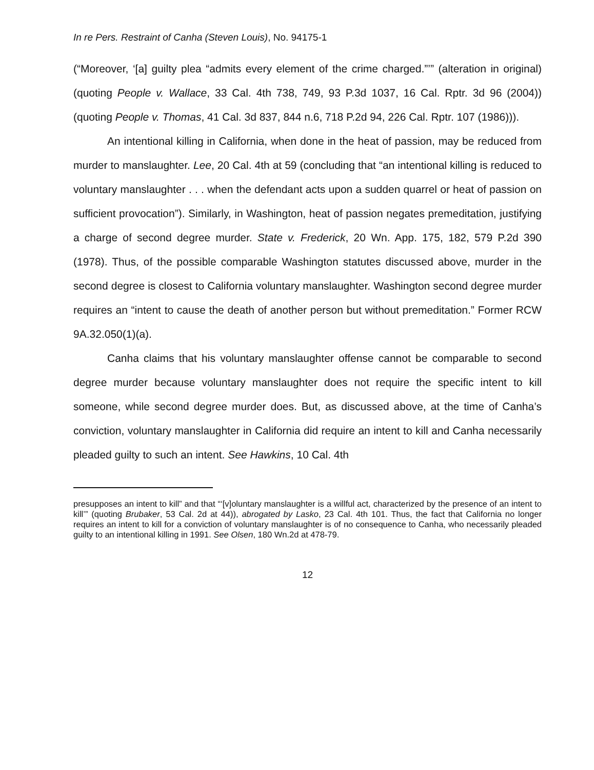In re Pers. Restraint of Canha (Steven Louis), No. 94175-1
(“Moreover, ‘[a] guilty plea “admits every element of the crime charged.”’” (alteration in original) (quoting People v. Wallace, 33 Cal. 4th 738, 749, 93 P.3d 1037, 16 Cal. Rptr. 3d 96 (2004)) (quoting People v. Thomas, 41 Cal. 3d 837, 844 n.6, 718 P.2d 94, 226 Cal. Rptr. 107 (1986))).
An intentional killing in California, when done in the heat of passion, may be reduced from murder to manslaughter. Lee, 20 Cal. 4th at 59 (concluding that “an intentional killing is reduced to voluntary manslaughter . . . when the defendant acts upon a sudden quarrel or heat of passion on sufficient provocation”). Similarly, in Washington, heat of passion negates premeditation, justifying a charge of second degree murder. State v. Frederick, 20 Wn. App. 175, 182, 579 P.2d 390 (1978). Thus, of the possible comparable Washington statutes discussed above, murder in the second degree is closest to California voluntary manslaughter. Washington second degree murder requires an “intent to cause the death of another person but without premeditation.” Former RCW 9A.32.050(1)(a).
Canha claims that his voluntary manslaughter offense cannot be comparable to second degree murder because voluntary manslaughter does not require the specific intent to kill someone, while second degree murder does. But, as discussed above, at the time of Canha’s conviction, voluntary manslaughter in California did require an intent to kill and Canha necessarily pleaded guilty to such an intent. See Hawkins, 10 Cal. 4th
presupposes an intent to kill” and that “‘[v]oluntary manslaughter is a willful act, characterized by the presence of an intent to kill’” (quoting Brubaker, 53 Cal. 2d at 44)), abrogated by Lasko, 23 Cal. 4th 101. Thus, the fact that California no longer requires an intent to kill for a conviction of voluntary manslaughter is of no consequence to Canha, who necessarily pleaded guilty to an intentional killing in 1991. See Olsen, 180 Wn.2d at 478-79.
12